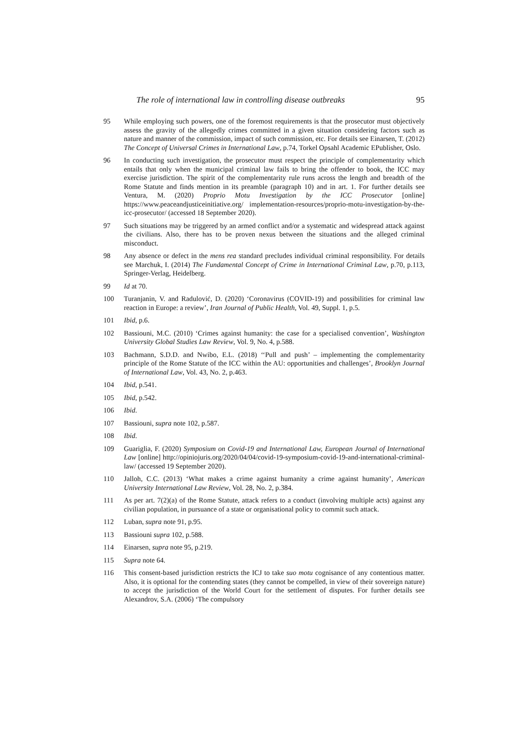The role of international law in controlling disease outbreaks 95
95 While employing such powers, one of the foremost requirements is that the prosecutor must objectively assess the gravity of the allegedly crimes committed in a given situation considering factors such as nature and manner of the commission, impact of such commission, etc. For details see Einarsen, T. (2012) The Concept of Universal Crimes in International Law, p.74, Torkel Opsahl Academic EPublisher, Oslo.
96 In conducting such investigation, the prosecutor must respect the principle of complementarity which entails that only when the municipal criminal law fails to bring the offender to book, the ICC may exercise jurisdiction. The spirit of the complementarity rule runs across the length and breadth of the Rome Statute and finds mention in its preamble (paragraph 10) and in art. 1. For further details see Ventura, M. (2020) Proprio Motu Investigation by the ICC Prosecutor [online] https://www.peaceandjusticeinitiative.org/ implementation-resources/proprio-motu-investigation-by-the-icc-prosecutor/ (accessed 18 September 2020).
97 Such situations may be triggered by an armed conflict and/or a systematic and widespread attack against the civilians. Also, there has to be proven nexus between the situations and the alleged criminal misconduct.
98 Any absence or defect in the mens rea standard precludes individual criminal responsibility. For details see Marchuk, I. (2014) The Fundamental Concept of Crime in International Criminal Law, p.70, p.113, Springer-Verlag, Heidelberg.
99 Id at 70.
100 Turanjanin, V. and Radulović, D. (2020) ‘Coronavirus (COVID-19) and possibilities for criminal law reaction in Europe: a review’, Iran Journal of Public Health, Vol. 49, Suppl. 1, p.5.
101 Ibid, p.6.
102 Bassiouni, M.C. (2010) ‘Crimes against humanity: the case for a specialised convention’, Washington University Global Studies Law Review, Vol. 9, No. 4, p.588.
103 Bachmann, S.D.D. and Nwibo, E.L. (2018) ‘‘Pull and push’ – implementing the complementarity principle of the Rome Statute of the ICC within the AU: opportunities and challenges’, Brooklyn Journal of International Law, Vol. 43, No. 2, p.463.
104 Ibid, p.541.
105 Ibid, p.542.
106 Ibid.
107 Bassiouni, supra note 102, p.587.
108 Ibid.
109 Guariglia, F. (2020) Symposium on Covid-19 and International Law, European Journal of International Law [online] http://opiniojuris.org/2020/04/04/covid-19-symposium-covid-19-and-international-criminal-law/ (accessed 19 September 2020).
110 Jalloh, C.C. (2013) ‘What makes a crime against humanity a crime against humanity’, American University International Law Review, Vol. 28, No. 2, p.384.
111 As per art. 7(2)(a) of the Rome Statute, attack refers to a conduct (involving multiple acts) against any civilian population, in pursuance of a state or organisational policy to commit such attack.
112 Luban, supra note 91, p.95.
113 Bassiouni supra 102, p.588.
114 Einarsen, supra note 95, p.219.
115 Supra note 64.
116 This consent-based jurisdiction restricts the ICJ to take suo motu cognisance of any contentious matter. Also, it is optional for the contending states (they cannot be compelled, in view of their sovereign nature) to accept the jurisdiction of the World Court for the settlement of disputes. For further details see Alexandrov, S.A. (2006) ‘The compulsory